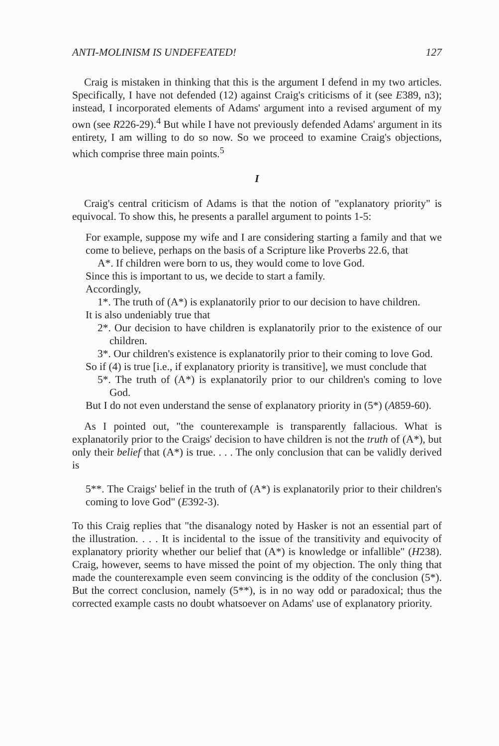ANTI-MOLINISM IS UNDEFEATED! 127
Craig is mistaken in thinking that this is the argument I defend in my two articles. Specifically, I have not defended (12) against Craig's criticisms of it (see E389, n3); instead, I incorporated elements of Adams' argument into a revised argument of my own (see R226-29).<sup>4</sup> But while I have not previously defended Adams' argument in its entirety, I am willing to do so now. So we proceed to examine Craig's objections, which comprise three main points.<sup>5</sup>
I
Craig's central criticism of Adams is that the notion of "explanatory priority" is equivocal. To show this, he presents a parallel argument to points 1-5:
For example, suppose my wife and I are considering starting a family and that we come to believe, perhaps on the basis of a Scripture like Proverbs 22.6, that
A*. If children were born to us, they would come to love God.
Since this is important to us, we decide to start a family.
Accordingly,
1*. The truth of (A*) is explanatorily prior to our decision to have children.
It is also undeniably true that
2*. Our decision to have children is explanatorily prior to the existence of our children.
3*. Our children's existence is explanatorily prior to their coming to love God.
So if (4) is true [i.e., if explanatory priority is transitive], we must conclude that
5*. The truth of (A*) is explanatorily prior to our children's coming to love God.
But I do not even understand the sense of explanatory priority in (5*) (A859-60).
As I pointed out, "the counterexample is transparently fallacious. What is explanatorily prior to the Craigs' decision to have children is not the truth of (A*), but only their belief that (A*) is true. . . . The only conclusion that can be validly derived is
5**. The Craigs' belief in the truth of (A*) is explanatorily prior to their children's coming to love God" (E392-3).
To this Craig replies that "the disanalogy noted by Hasker is not an essential part of the illustration. . . . It is incidental to the issue of the transitivity and equivocity of explanatory priority whether our belief that (A*) is knowledge or infallible" (H238). Craig, however, seems to have missed the point of my objection. The only thing that made the counterexample even seem convincing is the oddity of the conclusion (5*). But the correct conclusion, namely (5**), is in no way odd or paradoxical; thus the corrected example casts no doubt whatsoever on Adams' use of explanatory priority.